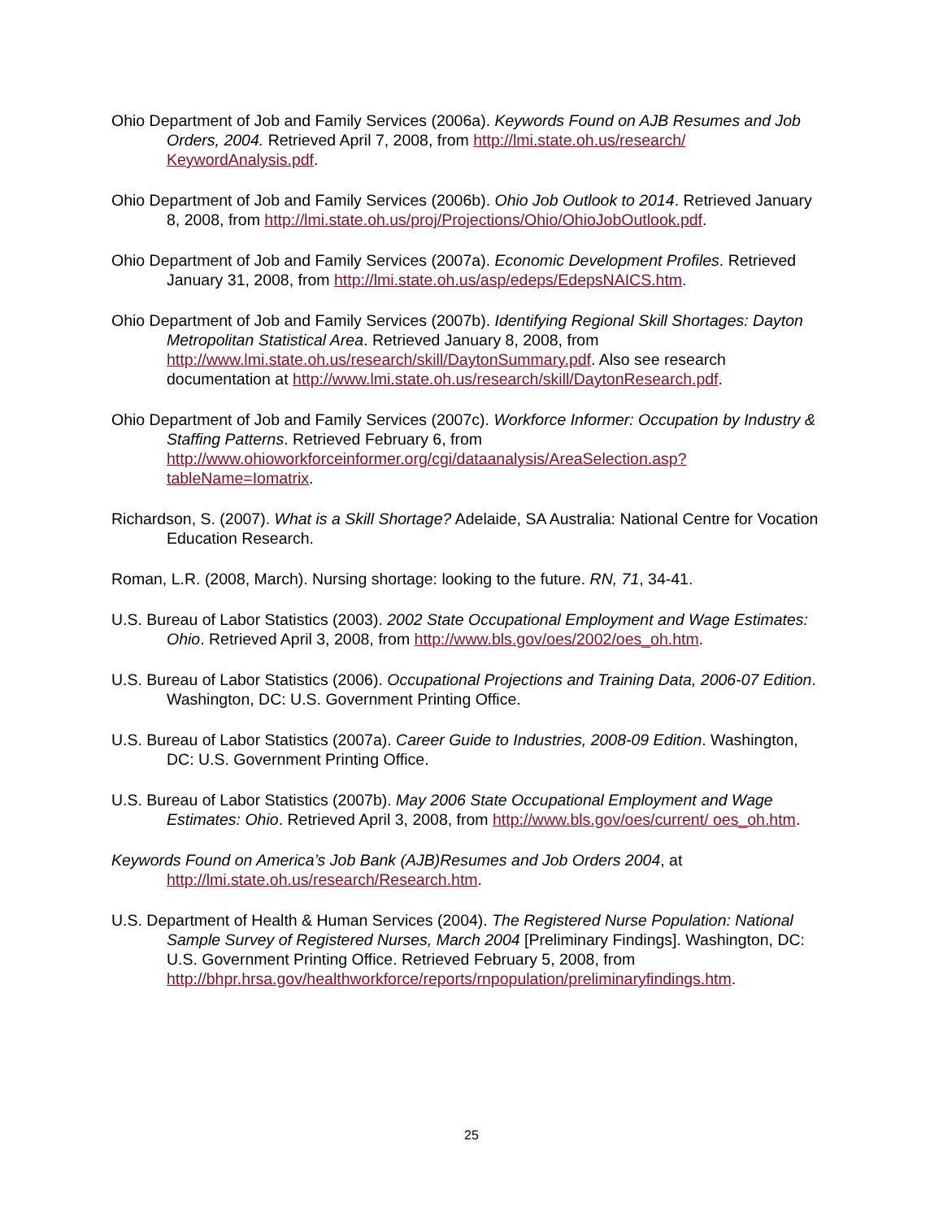Ohio Department of Job and Family Services (2006a). Keywords Found on AJB Resumes and Job Orders, 2004. Retrieved April 7, 2008, from http://lmi.state.oh.us/research/ KeywordAnalysis.pdf.
Ohio Department of Job and Family Services (2006b). Ohio Job Outlook to 2014. Retrieved January 8, 2008, from http://lmi.state.oh.us/proj/Projections/Ohio/OhioJobOutlook.pdf.
Ohio Department of Job and Family Services (2007a). Economic Development Profiles. Retrieved January 31, 2008, from http://lmi.state.oh.us/asp/edeps/EdepsNAICS.htm.
Ohio Department of Job and Family Services (2007b). Identifying Regional Skill Shortages: Dayton Metropolitan Statistical Area. Retrieved January 8, 2008, from http://www.lmi.state.oh.us/research/skill/DaytonSummary.pdf. Also see research documentation at http://www.lmi.state.oh.us/research/skill/DaytonResearch.pdf.
Ohio Department of Job and Family Services (2007c). Workforce Informer: Occupation by Industry & Staffing Patterns. Retrieved February 6, from http://www.ohioworkforceinformer.org/cgi/dataanalysis/AreaSelection.asp? tableName=Iomatrix.
Richardson, S. (2007). What is a Skill Shortage? Adelaide, SA Australia: National Centre for Vocation Education Research.
Roman, L.R. (2008, March). Nursing shortage: looking to the future. RN, 71, 34-41.
U.S. Bureau of Labor Statistics (2003). 2002 State Occupational Employment and Wage Estimates: Ohio. Retrieved April 3, 2008, from http://www.bls.gov/oes/2002/oes_oh.htm.
U.S. Bureau of Labor Statistics (2006). Occupational Projections and Training Data, 2006-07 Edition. Washington, DC: U.S. Government Printing Office.
U.S. Bureau of Labor Statistics (2007a). Career Guide to Industries, 2008-09 Edition. Washington, DC: U.S. Government Printing Office.
U.S. Bureau of Labor Statistics (2007b). May 2006 State Occupational Employment and Wage Estimates: Ohio. Retrieved April 3, 2008, from http://www.bls.gov/oes/current/ oes_oh.htm.
Keywords Found on America’s Job Bank (AJB)Resumes and Job Orders 2004, at http://lmi.state.oh.us/research/Research.htm.
U.S. Department of Health & Human Services (2004). The Registered Nurse Population: National Sample Survey of Registered Nurses, March 2004 [Preliminary Findings]. Washington, DC: U.S. Government Printing Office. Retrieved February 5, 2008, from http://bhpr.hrsa.gov/healthworkforce/reports/rnpopulation/preliminaryfindings.htm.
25